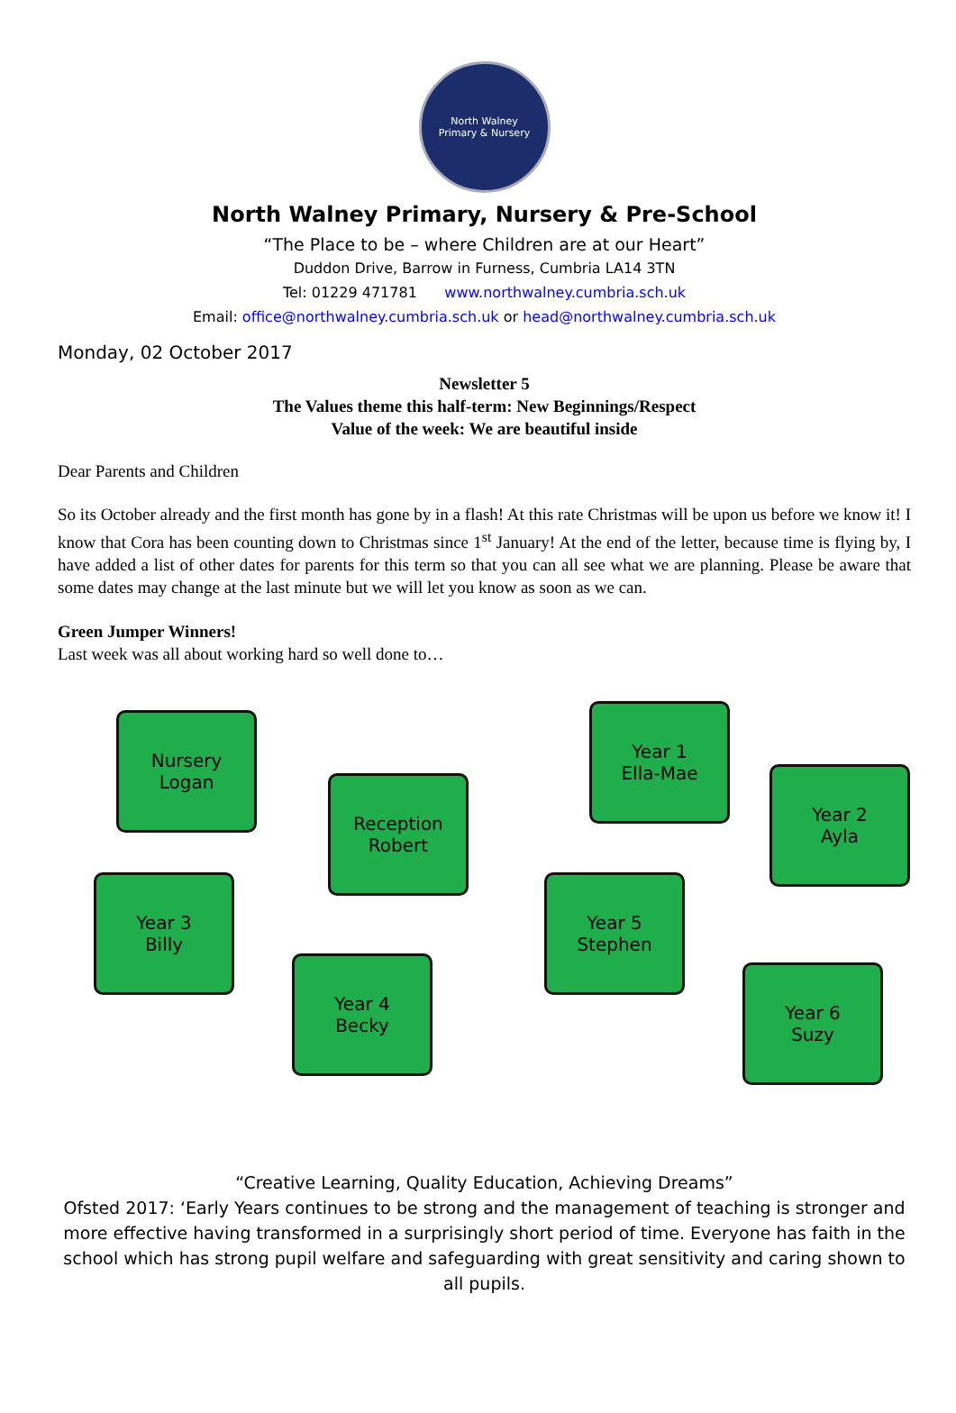North Walney
Primary & Nursery
North Walney Primary, Nursery & Pre-School
“The Place to be – where Children are at our Heart”
Duddon Drive, Barrow in Furness, Cumbria LA14 3TN
Tel: 01229 471781 www.northwalney.cumbria.sch.uk
Email: office@northwalney.cumbria.sch.uk or head@northwalney.cumbria.sch.uk
Monday, 02 October 2017
Newsletter 5
The Values theme this half-term: New Beginnings/Respect
Value of the week: We are beautiful inside
Dear Parents and Children
So its October already and the first month has gone by in a flash! At this rate Christmas will be upon us before we know it! I know that Cora has been counting down to Christmas since 1<sup>st</sup> January! At the end of the letter, because time is flying by, I have added a list of other dates for parents for this term so that you can all see what we are planning. Please be aware that some dates may change at the last minute but we will let you know as soon as we can.
Green Jumper Winners!
Last week was all about working hard so well done to…
Nursery
Logan
Year 1
Ella-Mae
Reception
Robert
Year 2
Ayla
Year 3
Billy
Year 5
Stephen
Year 4
Becky
Year 6
Suzy
“Creative Learning, Quality Education, Achieving Dreams”
Ofsted 2017: ‘Early Years continues to be strong and the management of teaching is stronger and more effective having transformed in a surprisingly short period of time. Everyone has faith in the school which has strong pupil welfare and safeguarding with great sensitivity and caring shown to all pupils.